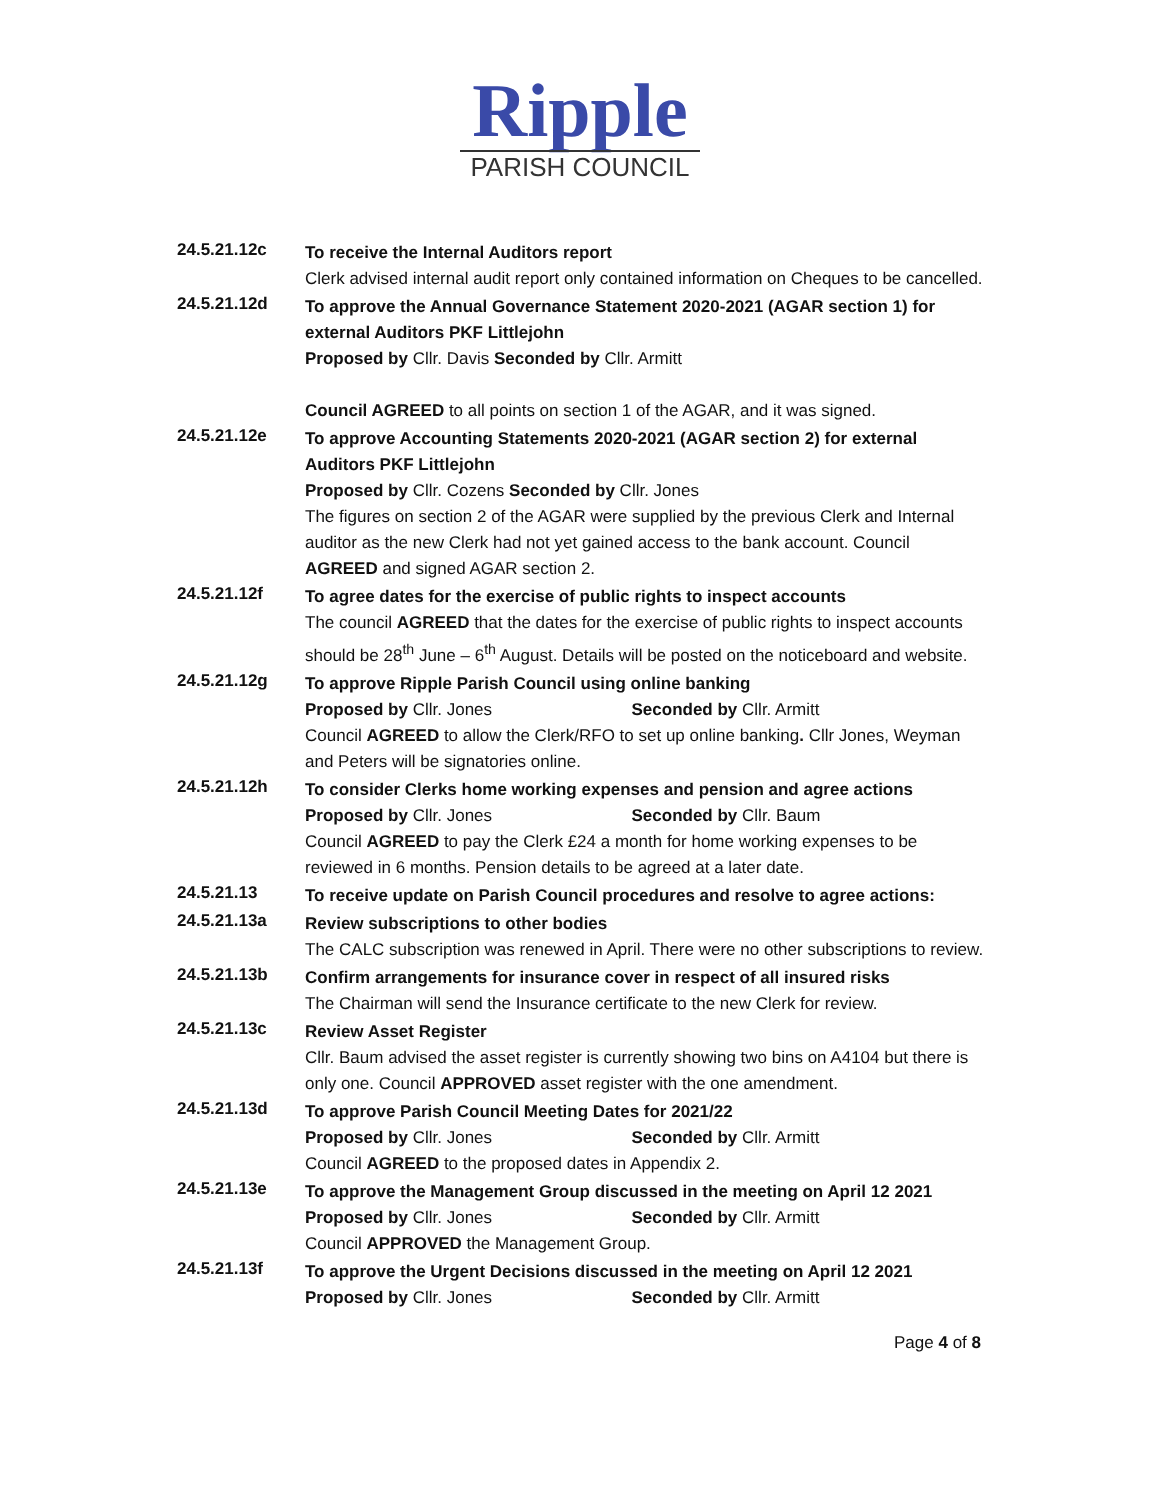Ripple
PARISH COUNCIL
24.5.21.12c
To receive the Internal Auditors report
Clerk advised internal audit report only contained information on Cheques to be cancelled.
24.5.21.12d
To approve the Annual Governance Statement 2020-2021 (AGAR section 1) for external Auditors PKF Littlejohn
Proposed by Cllr. Davis Seconded by Cllr. Armitt
Council AGREED to all points on section 1 of the AGAR, and it was signed.
24.5.21.12e
To approve Accounting Statements 2020-2021 (AGAR section 2) for external Auditors PKF Littlejohn
Proposed by Cllr. Cozens Seconded by Cllr. Jones
The figures on section 2 of the AGAR were supplied by the previous Clerk and Internal auditor as the new Clerk had not yet gained access to the bank account. Council AGREED and signed AGAR section 2.
24.5.21.12f
To agree dates for the exercise of public rights to inspect accounts
The council AGREED that the dates for the exercise of public rights to inspect accounts should be 28<sup>th</sup> June – 6<sup>th</sup> August. Details will be posted on the noticeboard and website.
24.5.21.12g
To approve Ripple Parish Council using online banking
Proposed by Cllr. Jones Seconded by Cllr. Armitt
Council AGREED to allow the Clerk/RFO to set up online banking. Cllr Jones, Weyman and Peters will be signatories online.
24.5.21.12h
To consider Clerks home working expenses and pension and agree actions
Proposed by Cllr. Jones Seconded by Cllr. Baum
Council AGREED to pay the Clerk £24 a month for home working expenses to be reviewed in 6 months. Pension details to be agreed at a later date.
24.5.21.13
To receive update on Parish Council procedures and resolve to agree actions:
24.5.21.13a
Review subscriptions to other bodies
The CALC subscription was renewed in April. There were no other subscriptions to review.
24.5.21.13b
Confirm arrangements for insurance cover in respect of all insured risks
The Chairman will send the Insurance certificate to the new Clerk for review.
24.5.21.13c
Review Asset Register
Cllr. Baum advised the asset register is currently showing two bins on A4104 but there is only one. Council APPROVED asset register with the one amendment.
24.5.21.13d
To approve Parish Council Meeting Dates for 2021/22
Proposed by Cllr. Jones Seconded by Cllr. Armitt
Council AGREED to the proposed dates in Appendix 2.
24.5.21.13e
To approve the Management Group discussed in the meeting on April 12 2021
Proposed by Cllr. Jones Seconded by Cllr. Armitt
Council APPROVED the Management Group.
24.5.21.13f
To approve the Urgent Decisions discussed in the meeting on April 12 2021
Proposed by Cllr. Jones Seconded by Cllr. Armitt
Page 4 of 8